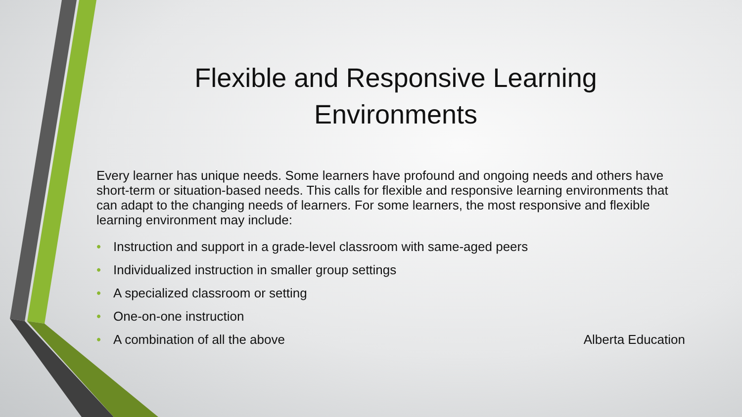Flexible and Responsive Learning Environments
Every learner has unique needs. Some learners have profound and ongoing needs and others have short-term or situation-based needs. This calls for flexible and responsive learning environments that can adapt to the changing needs of learners. For some learners, the most responsive and flexible learning environment may include:
• Instruction and support in a grade-level classroom with same-aged peers
• Individualized instruction in smaller group settings
• A specialized classroom or setting
• One-on-one instruction
• A combination of all the above Alberta Education